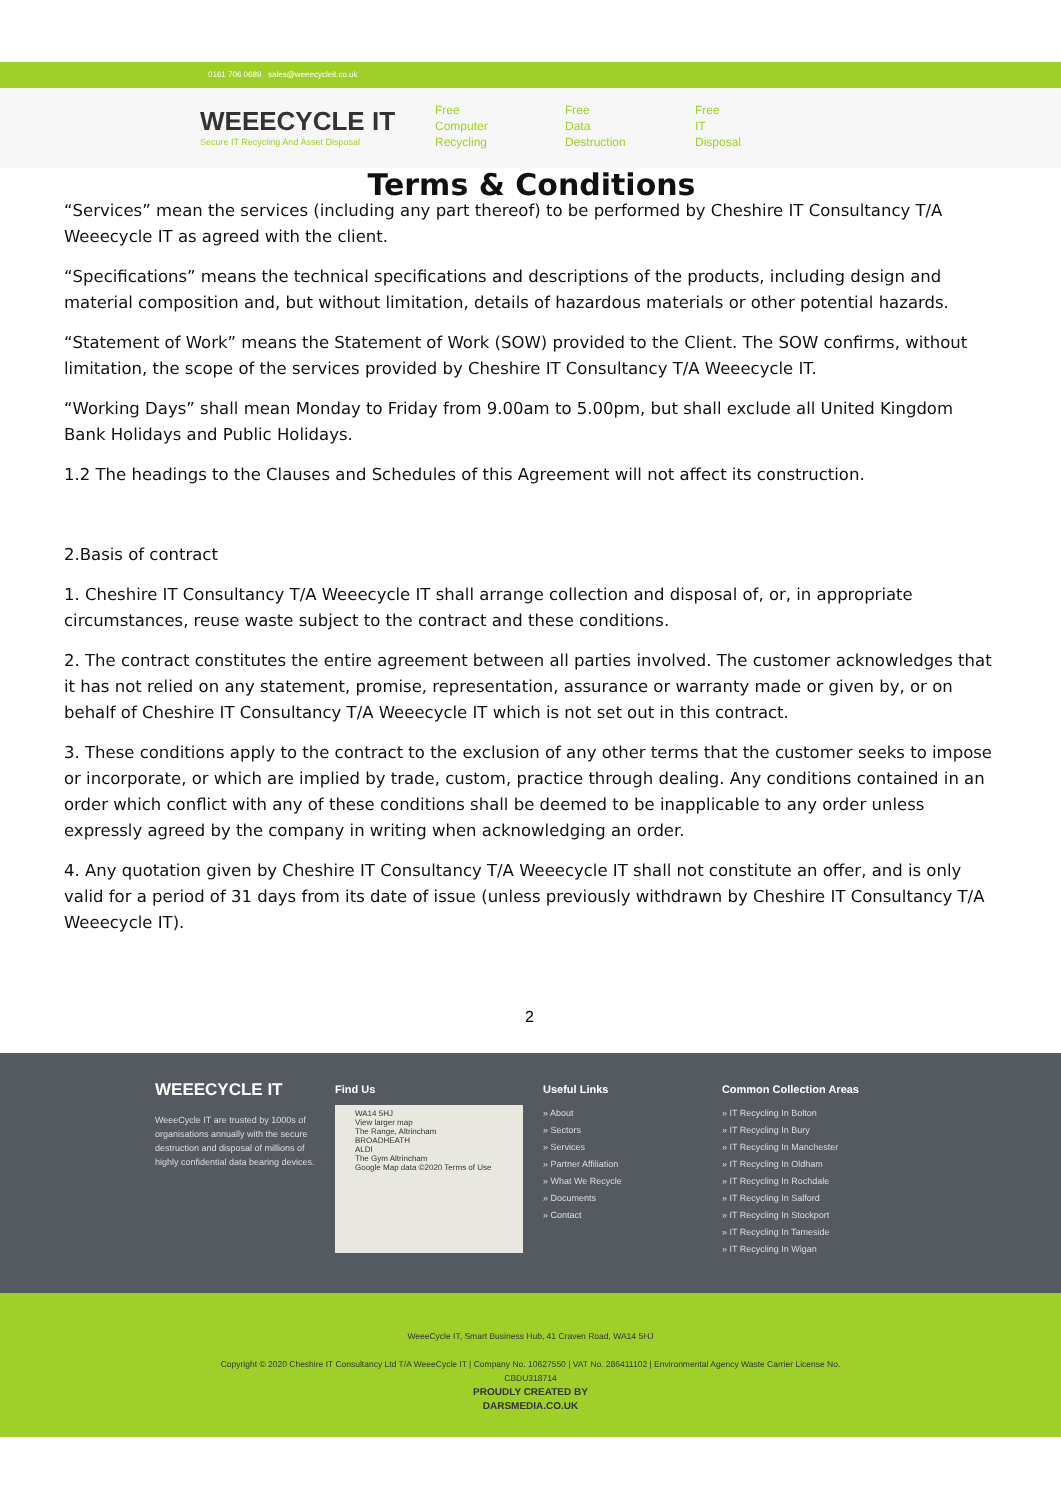0161 706 0689 sales@weeecycleit.co.uk
WEEECYCLE IT
Secure IT Recycling And Asset Disposal
Free
Computer
Recycling
Free
Data
Destruction
Free
IT
Disposal
Terms & Conditions
“Services” mean the services (including any part thereof) to be performed by Cheshire IT Consultancy T/A Weeecycle IT as agreed with the client.
“Specifications” means the technical specifications and descriptions of the products, including design and material composition and, but without limitation, details of hazardous materials or other potential hazards.
“Statement of Work” means the Statement of Work (SOW) provided to the Client. The SOW confirms, without limitation, the scope of the services provided by Cheshire IT Consultancy T/A Weeecycle IT.
“Working Days” shall mean Monday to Friday from 9.00am to 5.00pm, but shall exclude all United Kingdom Bank Holidays and Public Holidays.
1.2 The headings to the Clauses and Schedules of this Agreement will not affect its construction.
2.Basis of contract
1. Cheshire IT Consultancy T/A Weeecycle IT shall arrange collection and disposal of, or, in appropriate circumstances, reuse waste subject to the contract and these conditions.
2. The contract constitutes the entire agreement between all parties involved. The customer acknowledges that it has not relied on any statement, promise, representation, assurance or warranty made or given by, or on behalf of Cheshire IT Consultancy T/A Weeecycle IT which is not set out in this contract.
3. These conditions apply to the contract to the exclusion of any other terms that the customer seeks to impose or incorporate, or which are implied by trade, custom, practice through dealing. Any conditions contained in an order which conflict with any of these conditions shall be deemed to be inapplicable to any order unless expressly agreed by the company in writing when acknowledging an order.
4. Any quotation given by Cheshire IT Consultancy T/A Weeecycle IT shall not constitute an offer, and is only valid for a period of 31 days from its date of issue (unless previously withdrawn by Cheshire IT Consultancy T/A Weeecycle IT).
2
WEEECYCLE IT
WeeeCycle IT are trusted by 1000s of organisations annually with the secure destruction and disposal of millions of highly confidential data bearing devices.
Find Us
WA14 5HJ
View larger map
The Range, Altrincham
BROADHEATH
ALDI
The Gym Altrincham
Google Map data ©2020 Terms of Use
Useful Links
» About
» Sectors
» Services
» Partner Affiliation
» What We Recycle
» Documents
» Contact
Common Collection Areas
» IT Recycling In Bolton
» IT Recycling In Bury
» IT Recycling In Manchester
» IT Recycling In Oldham
» IT Recycling In Rochdale
» IT Recycling In Salford
» IT Recycling In Stockport
» IT Recycling In Tameside
» IT Recycling In Wigan
WeeeCycle IT, Smart Business Hub, 41 Craven Road, WA14 5HJ
Copyright © 2020 Cheshire IT Consultancy Ltd T/A WeeeCycle IT | Company No. 10627550 | VAT No. 286411102 | Environmental Agency Waste Carrier License No.
CBDU318714
PROUDLY CREATED BY
DARSMEDIA.CO.UK